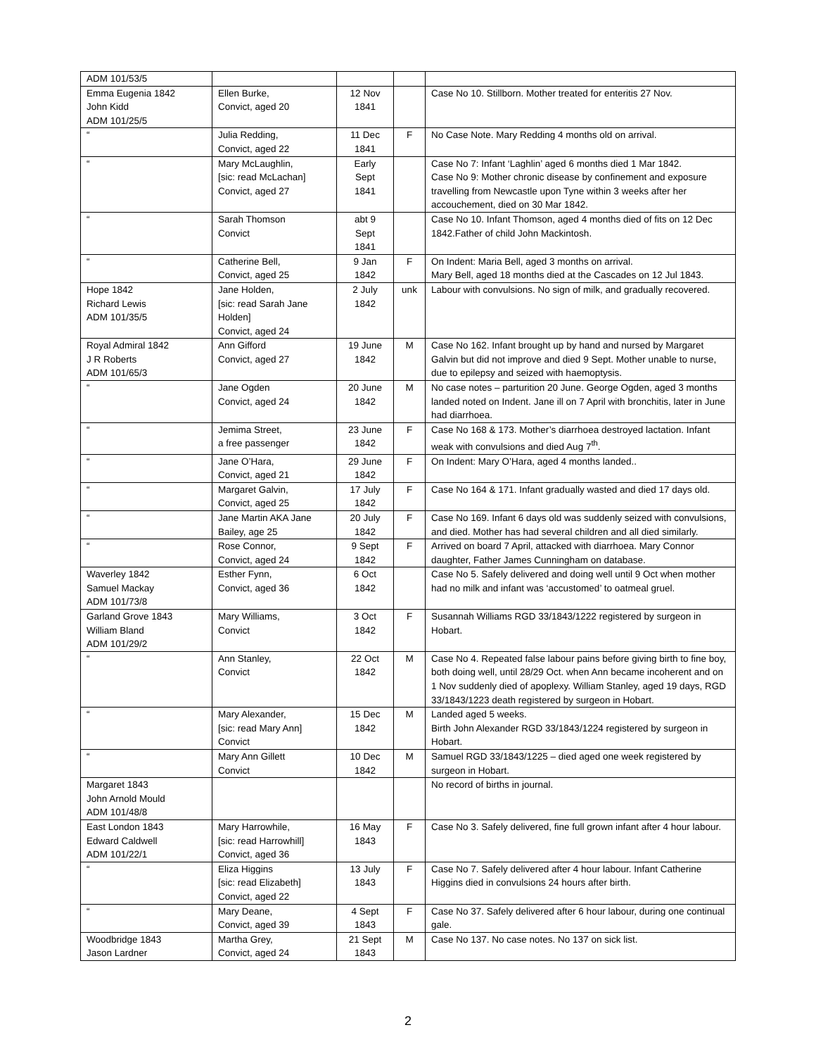| ADM 101/53/5 | | | | |
| Emma Eugenia 1842 John Kidd ADM 101/25/5 | Ellen Burke, Convict, aged 20 | 12 Nov 1841 | | Case No 10. Stillborn. Mother treated for enteritis 27 Nov. |
| “ | Julia Redding, Convict, aged 22 | 11 Dec 1841 | F | No Case Note. Mary Redding 4 months old on arrival. |
| “ | Mary McLaughlin, [sic: read McLachan] Convict, aged 27 | Early Sept 1841 | | Case No 7: Infant ‘Laghlin’ aged 6 months died 1 Mar 1842. Case No 9: Mother chronic disease by confinement and exposure travelling from Newcastle upon Tyne within 3 weeks after her accouchement, died on 30 Mar 1842. |
| “ | Sarah Thomson Convict | abt 9 Sept 1841 | | Case No 10. Infant Thomson, aged 4 months died of fits on 12 Dec 1842.Father of child John Mackintosh. |
| “ | Catherine Bell, Convict, aged 25 | 9 Jan 1842 | F | On Indent: Maria Bell, aged 3 months on arrival. Mary Bell, aged 18 months died at the Cascades on 12 Jul 1843. |
| Hope 1842 Richard Lewis ADM 101/35/5 | Jane Holden, [sic: read Sarah Jane Holden] Convict, aged 24 | 2 July 1842 | unk | Labour with convulsions. No sign of milk, and gradually recovered. |
| Royal Admiral 1842 J R Roberts ADM 101/65/3 | Ann Gifford Convict, aged 27 | 19 June 1842 | M | Case No 162. Infant brought up by hand and nursed by Margaret Galvin but did not improve and died 9 Sept. Mother unable to nurse, due to epilepsy and seized with haemoptysis. |
| “ | Jane Ogden Convict, aged 24 | 20 June 1842 | M | No case notes – parturition 20 June. George Ogden, aged 3 months landed noted on Indent. Jane ill on 7 April with bronchitis, later in June had diarrhoea. |
| “ | Jemima Street, a free passenger | 23 June 1842 | F | Case No 168 & 173. Mother’s diarrhoea destroyed lactation. Infant weak with convulsions and died Aug 7<sup>th</sup>. |
| “ | Jane O’Hara, Convict, aged 21 | 29 June 1842 | F | On Indent: Mary O’Hara, aged 4 months landed.. |
| “ | Margaret Galvin, Convict, aged 25 | 17 July 1842 | F | Case No 164 & 171. Infant gradually wasted and died 17 days old. |
| “ | Jane Martin AKA Jane Bailey, age 25 | 20 July 1842 | F | Case No 169. Infant 6 days old was suddenly seized with convulsions, and died. Mother has had several children and all died similarly. |
| “ | Rose Connor, Convict, aged 24 | 9 Sept 1842 | F | Arrived on board 7 April, attacked with diarrhoea. Mary Connor daughter, Father James Cunningham on database. |
| Waverley 1842 Samuel Mackay ADM 101/73/8 | Esther Fynn, Convict, aged 36 | 6 Oct 1842 | | Case No 5. Safely delivered and doing well until 9 Oct when mother had no milk and infant was ‘accustomed’ to oatmeal gruel. |
| Garland Grove 1843 William Bland ADM 101/29/2 | Mary Williams, Convict | 3 Oct 1842 | F | Susannah Williams RGD 33/1843/1222 registered by surgeon in Hobart. |
| “ | Ann Stanley, Convict | 22 Oct 1842 | M | Case No 4. Repeated false labour pains before giving birth to fine boy, both doing well, until 28/29 Oct. when Ann became incoherent and on 1 Nov suddenly died of apoplexy. William Stanley, aged 19 days, RGD 33/1843/1223 death registered by surgeon in Hobart. |
| “ | Mary Alexander, [sic: read Mary Ann] Convict | 15 Dec 1842 | M | Landed aged 5 weeks. Birth John Alexander RGD 33/1843/1224 registered by surgeon in Hobart. |
| “ | Mary Ann Gillett Convict | 10 Dec 1842 | M | Samuel RGD 33/1843/1225 – died aged one week registered by surgeon in Hobart. |
| Margaret 1843 John Arnold Mould ADM 101/48/8 | | | | No record of births in journal. |
| East London 1843 Edward Caldwell ADM 101/22/1 | Mary Harrowhile, [sic: read Harrowhill] Convict, aged 36 | 16 May 1843 | F | Case No 3. Safely delivered, fine full grown infant after 4 hour labour. |
| “ | Eliza Higgins [sic: read Elizabeth] Convict, aged 22 | 13 July 1843 | F | Case No 7. Safely delivered after 4 hour labour. Infant Catherine Higgins died in convulsions 24 hours after birth. |
| “ | Mary Deane, Convict, aged 39 | 4 Sept 1843 | F | Case No 37. Safely delivered after 6 hour labour, during one continual gale. |
| Woodbridge 1843 Jason Lardner | Martha Grey, Convict, aged 24 | 21 Sept 1843 | M | Case No 137. No case notes. No 137 on sick list. |
2